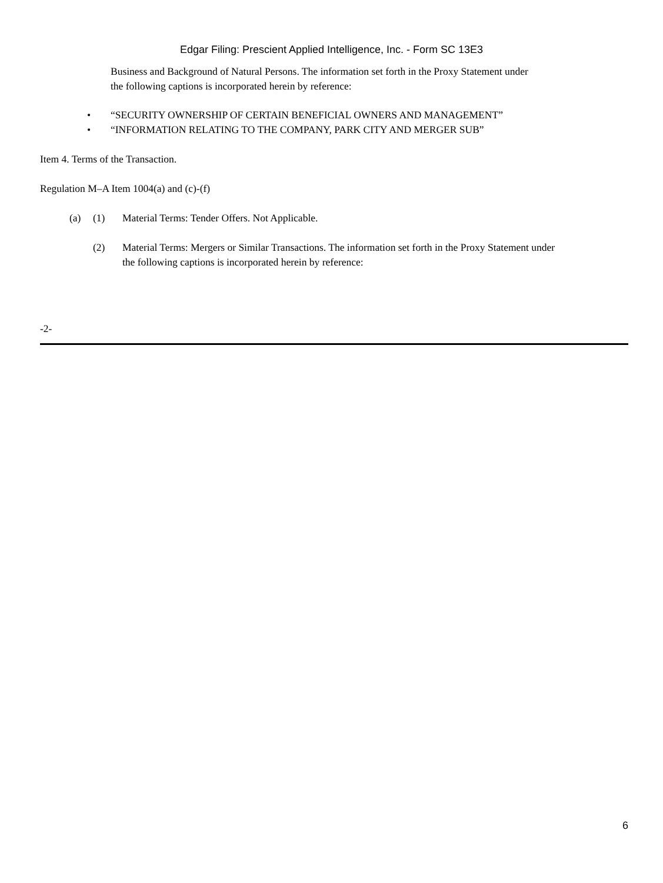Edgar Filing: Prescient Applied Intelligence, Inc. - Form SC 13E3
Business and Background of Natural Persons. The information set forth in the Proxy Statement under the following captions is incorporated herein by reference:
• “SECURITY OWNERSHIP OF CERTAIN BENEFICIAL OWNERS AND MANAGEMENT”
• “INFORMATION RELATING TO THE COMPANY, PARK CITY AND MERGER SUB”
Item 4. Terms of the Transaction.
Regulation M–A Item 1004(a) and (c)-(f)
(a) (1) Material Terms: Tender Offers. Not Applicable.
(2) Material Terms: Mergers or Similar Transactions. The information set forth in the Proxy Statement under the following captions is incorporated herein by reference:
-2-
6